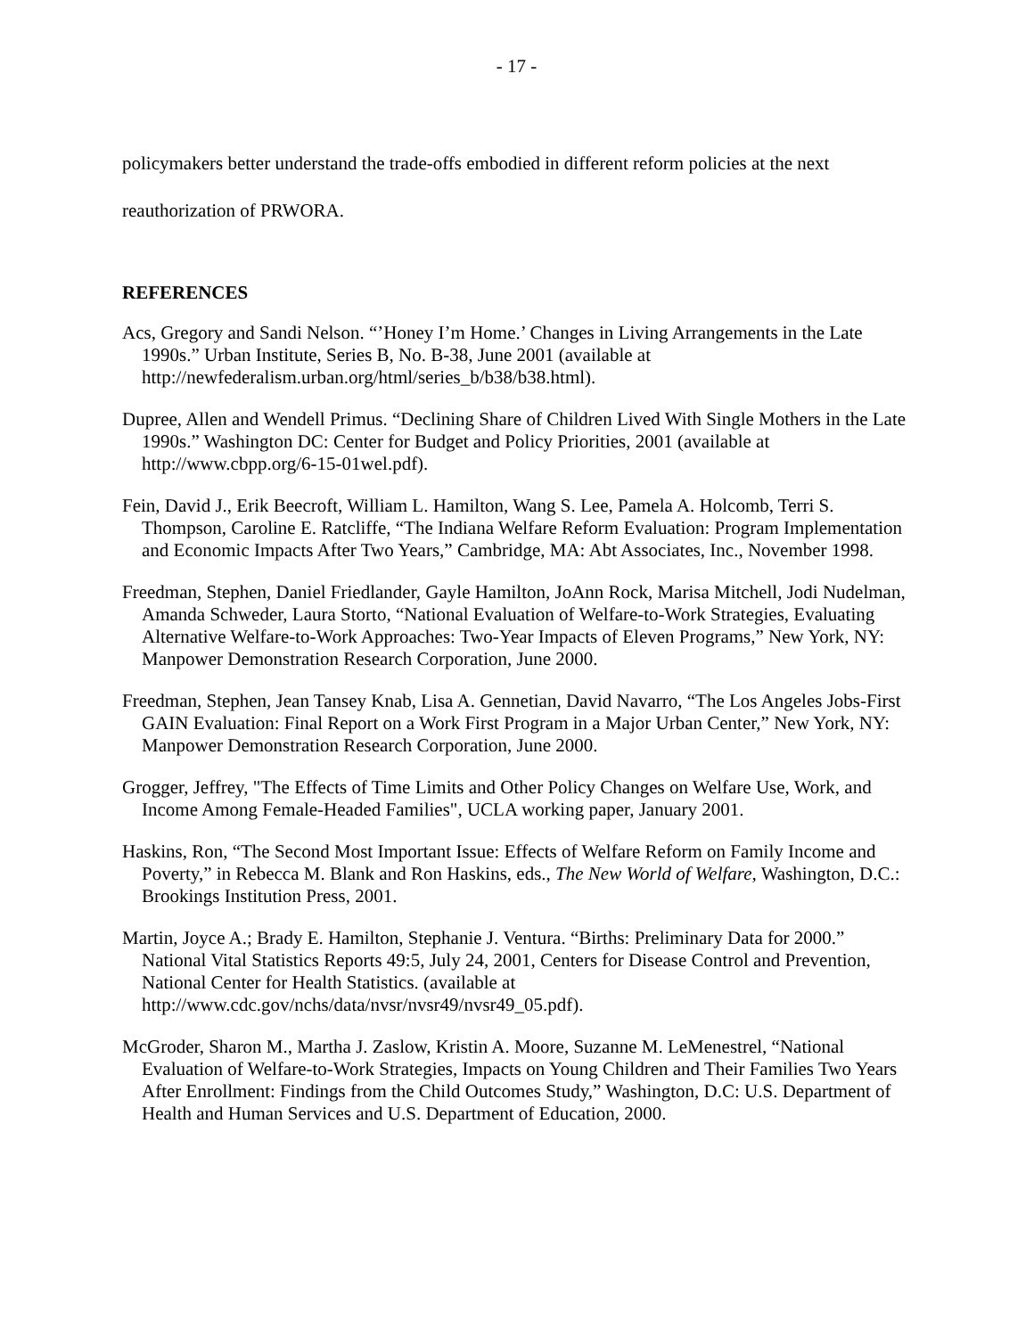- 17 -
policymakers better understand the trade-offs embodied in different reform policies at the next reauthorization of PRWORA.
REFERENCES
Acs, Gregory and Sandi Nelson. “’Honey I’m Home.’ Changes in Living Arrangements in the Late 1990s.” Urban Institute, Series B, No. B-38, June 2001 (available at http://newfederalism.urban.org/html/series_b/b38/b38.html).
Dupree, Allen and Wendell Primus. “Declining Share of Children Lived With Single Mothers in the Late 1990s.” Washington DC: Center for Budget and Policy Priorities, 2001 (available at http://www.cbpp.org/6-15-01wel.pdf).
Fein, David J., Erik Beecroft, William L. Hamilton, Wang S. Lee, Pamela A. Holcomb, Terri S. Thompson, Caroline E. Ratcliffe, “The Indiana Welfare Reform Evaluation: Program Implementation and Economic Impacts After Two Years,” Cambridge, MA: Abt Associates, Inc., November 1998.
Freedman, Stephen, Daniel Friedlander, Gayle Hamilton, JoAnn Rock, Marisa Mitchell, Jodi Nudelman, Amanda Schweder, Laura Storto, “National Evaluation of Welfare-to-Work Strategies, Evaluating Alternative Welfare-to-Work Approaches: Two-Year Impacts of Eleven Programs,” New York, NY: Manpower Demonstration Research Corporation, June 2000.
Freedman, Stephen, Jean Tansey Knab, Lisa A. Gennetian, David Navarro, “The Los Angeles Jobs-First GAIN Evaluation: Final Report on a Work First Program in a Major Urban Center,” New York, NY: Manpower Demonstration Research Corporation, June 2000.
Grogger, Jeffrey, "The Effects of Time Limits and Other Policy Changes on Welfare Use, Work, and Income Among Female-Headed Families", UCLA working paper, January 2001.
Haskins, Ron, “The Second Most Important Issue: Effects of Welfare Reform on Family Income and Poverty,” in Rebecca M. Blank and Ron Haskins, eds., The New World of Welfare, Washington, D.C.: Brookings Institution Press, 2001.
Martin, Joyce A.; Brady E. Hamilton, Stephanie J. Ventura. “Births: Preliminary Data for 2000.” National Vital Statistics Reports 49:5, July 24, 2001, Centers for Disease Control and Prevention, National Center for Health Statistics. (available at http://www.cdc.gov/nchs/data/nvsr/nvsr49/nvsr49_05.pdf).
McGroder, Sharon M., Martha J. Zaslow, Kristin A. Moore, Suzanne M. LeMenestrel, “National Evaluation of Welfare-to-Work Strategies, Impacts on Young Children and Their Families Two Years After Enrollment: Findings from the Child Outcomes Study,” Washington, D.C: U.S. Department of Health and Human Services and U.S. Department of Education, 2000.